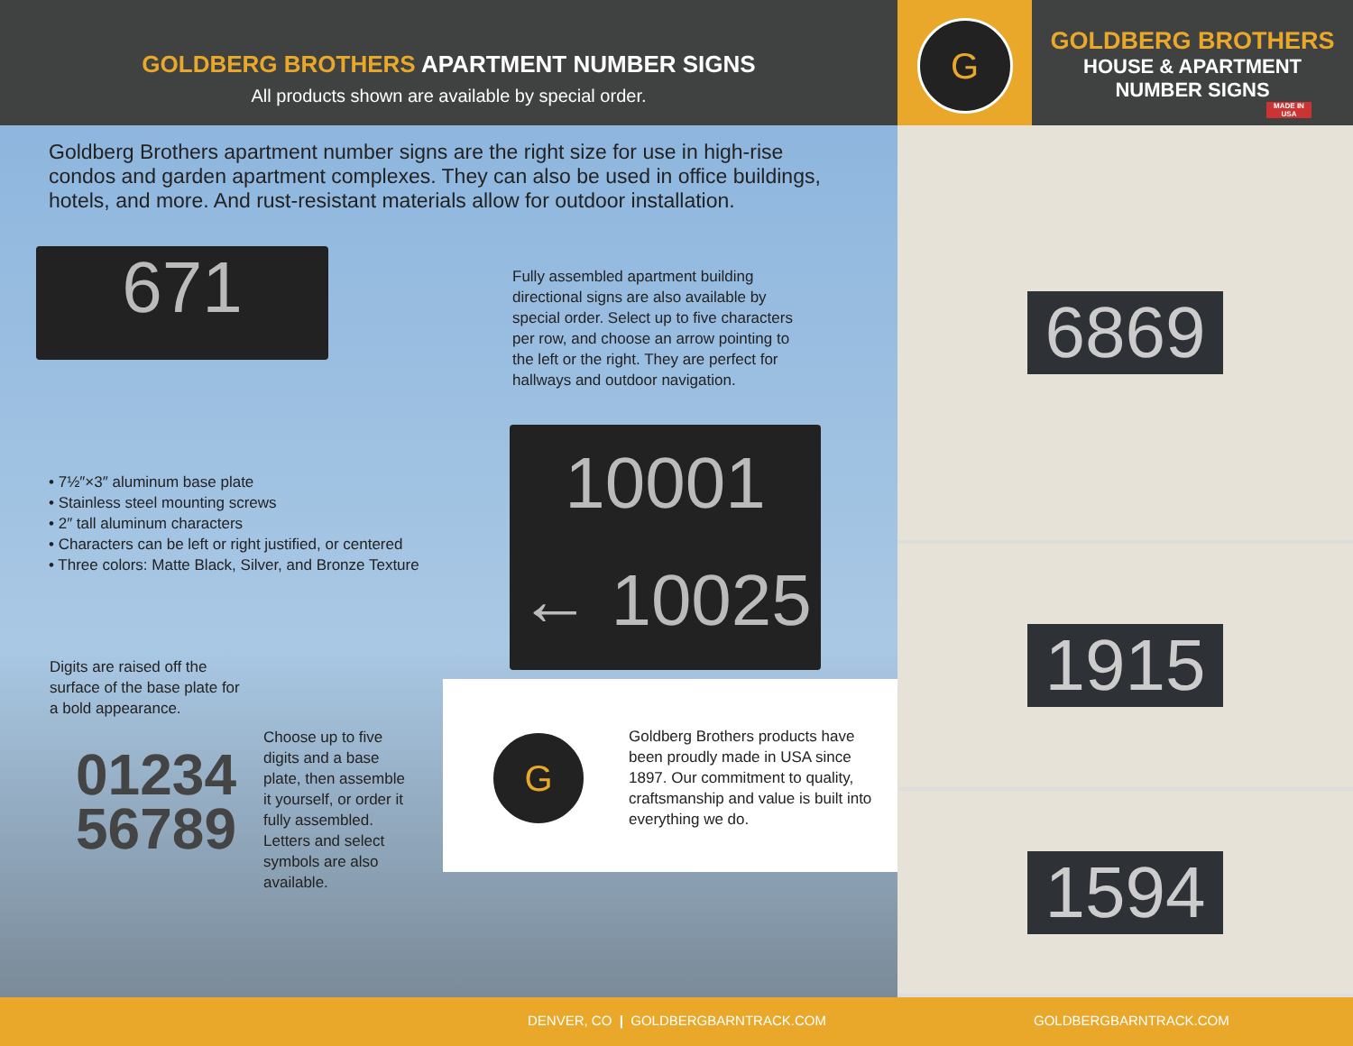GOLDBERG BROTHERS APARTMENT NUMBER SIGNS
All products shown are available by special order.
G
GOLDBERG BROTHERS
HOUSE & APARTMENT
NUMBER SIGNS
MADE IN USA
Goldberg Brothers apartment number signs are the right size for use in high-rise condos and garden apartment complexes. They can also be used in office buildings, hotels, and more. And rust-resistant materials allow for outdoor installation.
671
• 7½″×3″ aluminum base plate
• Stainless steel mounting screws
• 2″ tall aluminum characters
• Characters can be left or right justified, or centered
• Three colors: Matte Black, Silver, and Bronze Texture
Digits are raised off the
surface of the base plate for
a bold appearance.
01234
56789
Choose up to five digits and a base plate, then assemble it yourself, or order it fully assembled. Letters and select symbols are also available.
Fully assembled apartment building directional signs are also available by special order. Select up to five characters per row, and choose an arrow pointing to the left or the right. They are perfect for hallways and outdoor navigation.
10001
← 10025
G
Goldberg Brothers products have been proudly made in USA since 1897. Our commitment to quality, craftsmanship and value is built into everything we do.
6869
1915
1594
DENVER, CO | GOLDBERGBARNTRACK.COM GOLDBERGBARNTRACK.COM